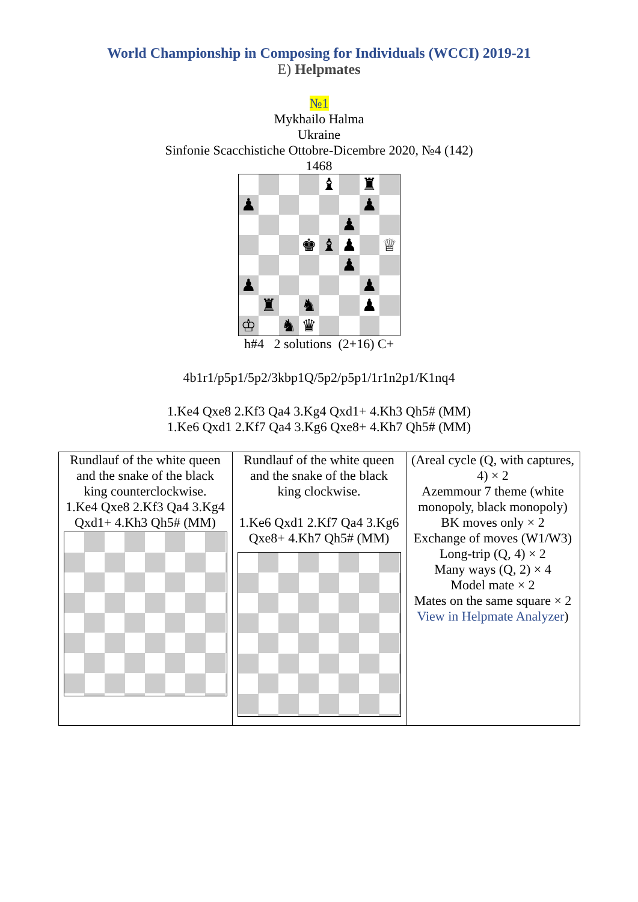World Championship in Composing for Individuals (WCCI) 2019-21
E) Helpmates
№1
Mykhailo Halma
Ukraine
Sinfonie Scacchistiche Ottobre-Dicembre 2020, №4 (142)
1468
♝
♜
♟
♟
♟
♚
♝
♟
♕
♟
♟
♟
♜
♞
♟
♔
♞
♛
h#4 2 solutions (2+16) C+
4b1r1/p5p1/5p2/3kbp1Q/5p2/p5p1/1r1n2p1/K1nq4
1.Ke4 Qxe8 2.Kf3 Qa4 3.Kg4 Qxd1+ 4.Kh3 Qh5# (MM)
1.Ke6 Qxd1 2.Kf7 Qa4 3.Kg6 Qxe8+ 4.Kh7 Qh5# (MM)
| Rundlauf of the white queen and the snake of the black king counterclockwise. 1.Ke4 Qxe8 2.Kf3 Qa4 3.Kg4 Qxd1+ 4.Kh3 Qh5# (MM) | Rundlauf of the white queen and the snake of the black king clockwise. 1.Ke6 Qxd1 2.Kf7 Qa4 3.Kg6 Qxe8+ 4.Kh7 Qh5# (MM) | (Areal cycle (Q, with captures, 4) × 2 Azemmour 7 theme (white monopoly, black monopoly) BK moves only × 2 Exchange of moves (W1/W3) Long-trip (Q, 4) × 2 Many ways (Q, 2) × 4 Model mate × 2 Mates on the same square × 2 View in Helpmate Analyzer ) |